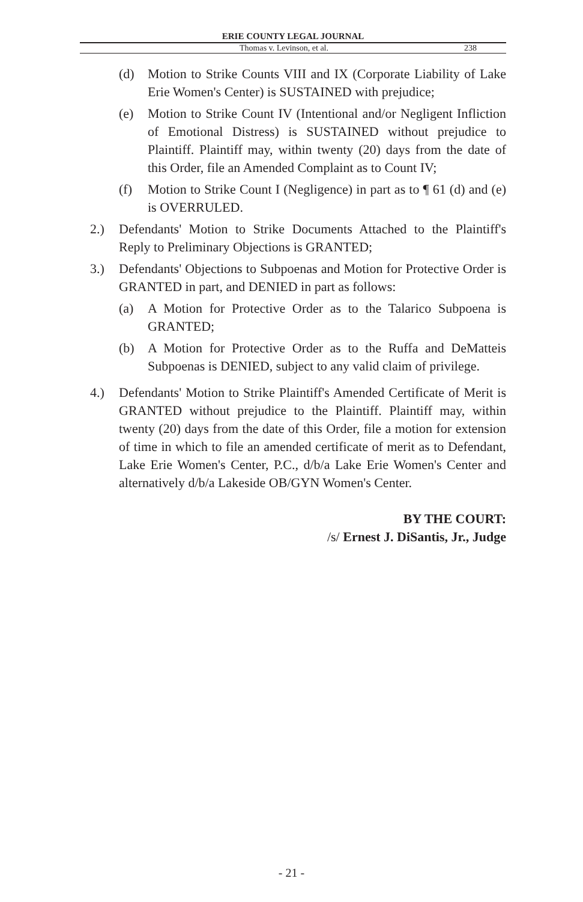ERIE COUNTY LEGAL JOURNAL
Thomas v. Levinson, et al. 238
(d) Motion to Strike Counts VIII and IX (Corporate Liability of Lake Erie Women's Center) is SUSTAINED with prejudice;
(e) Motion to Strike Count IV (Intentional and/or Negligent Infliction of Emotional Distress) is SUSTAINED without prejudice to Plaintiff. Plaintiff may, within twenty (20) days from the date of this Order, file an Amended Complaint as to Count IV;
(f) Motion to Strike Count I (Negligence) in part as to ¶ 61 (d) and (e) is OVERRULED.
2.) Defendants' Motion to Strike Documents Attached to the Plaintiff's Reply to Preliminary Objections is GRANTED;
3.) Defendants' Objections to Subpoenas and Motion for Protective Order is GRANTED in part, and DENIED in part as follows:
(a) A Motion for Protective Order as to the Talarico Subpoena is GRANTED;
(b) A Motion for Protective Order as to the Ruffa and DeMatteis Subpoenas is DENIED, subject to any valid claim of privilege.
4.) Defendants' Motion to Strike Plaintiff's Amended Certificate of Merit is GRANTED without prejudice to the Plaintiff. Plaintiff may, within twenty (20) days from the date of this Order, file a motion for extension of time in which to file an amended certificate of merit as to Defendant, Lake Erie Women's Center, P.C., d/b/a Lake Erie Women's Center and alternatively d/b/a Lakeside OB/GYN Women's Center.
BY THE COURT:
/s/ Ernest J. DiSantis, Jr., Judge
- 21 -